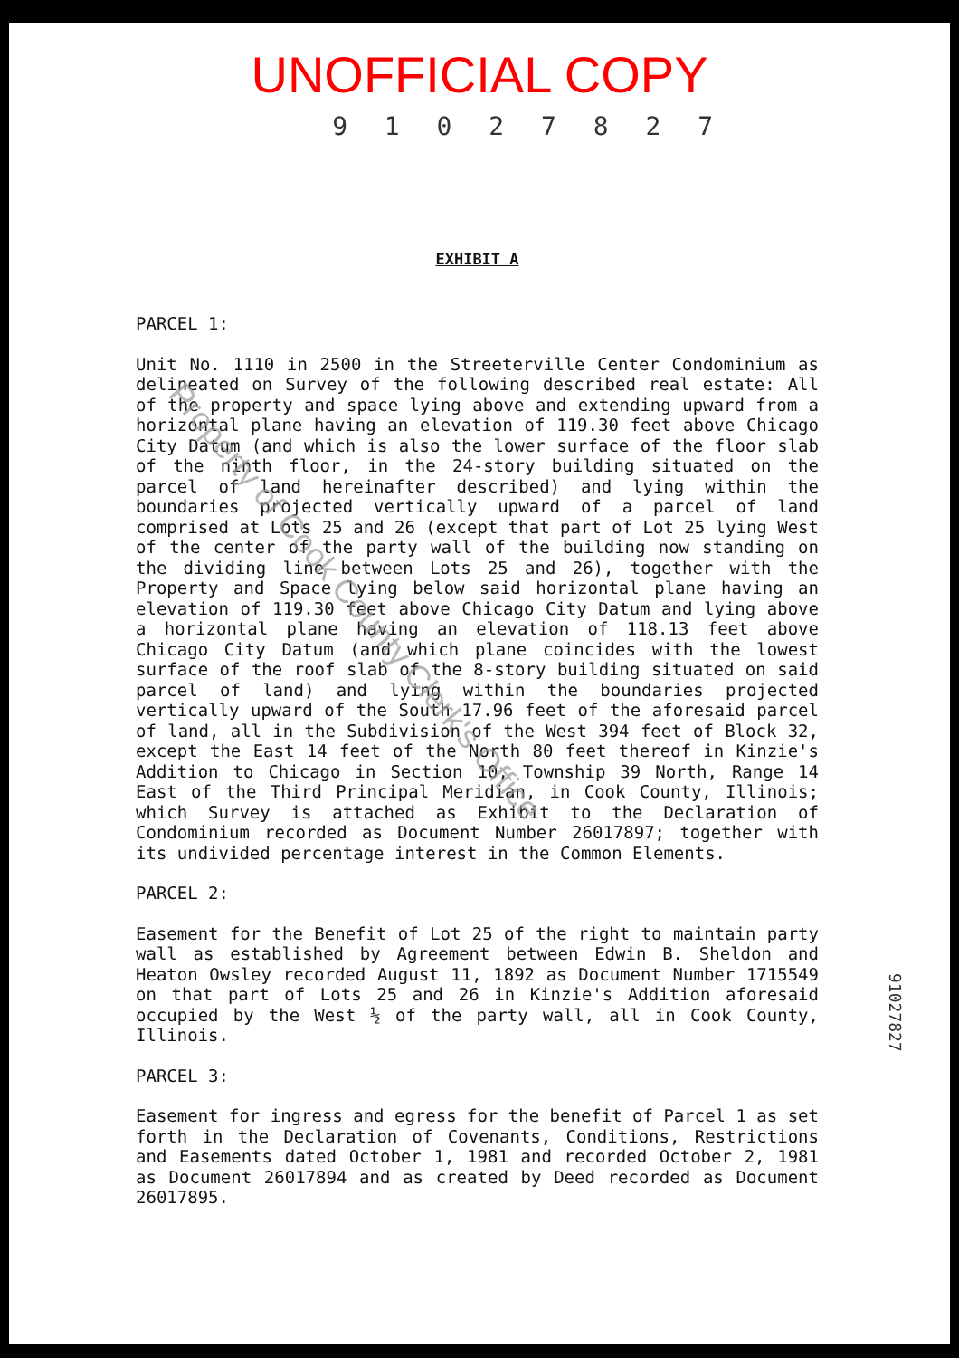UNOFFICIAL COPY
9 1 0 2 7 8 2 7
EXHIBIT A
PARCEL 1:
Unit No. 1110 in 2500 in the Streeterville Center Condominium as delineated on Survey of the following described real estate: All of the property and space lying above and extending upward from a horizontal plane having an elevation of 119.30 feet above Chicago City Datum (and which is also the lower surface of the floor slab of the ninth floor, in the 24-story building situated on the parcel of land hereinafter described) and lying within the boundaries projected vertically upward of a parcel of land comprised at Lots 25 and 26 (except that part of Lot 25 lying West of the center of the party wall of the building now standing on the dividing line between Lots 25 and 26), together with the Property and Space lying below said horizontal plane having an elevation of 119.30 feet above Chicago City Datum and lying above a horizontal plane having an elevation of 118.13 feet above Chicago City Datum (and which plane coincides with the lowest surface of the roof slab of the 8-story building situated on said parcel of land) and lying within the boundaries projected vertically upward of the South 17.96 feet of the aforesaid parcel of land, all in the Subdivision of the West 394 feet of Block 32, except the East 14 feet of the North 80 feet thereof in Kinzie's Addition to Chicago in Section 10, Township 39 North, Range 14 East of the Third Principal Meridian, in Cook County, Illinois; which Survey is attached as Exhibit to the Declaration of Condominium recorded as Document Number 26017897; together with its undivided percentage interest in the Common Elements.
PARCEL 2:
Easement for the Benefit of Lot 25 of the right to maintain party wall as established by Agreement between Edwin B. Sheldon and Heaton Owsley recorded August 11, 1892 as Document Number 1715549 on that part of Lots 25 and 26 in Kinzie's Addition aforesaid occupied by the West ½ of the party wall, all in Cook County, Illinois.
PARCEL 3:
Easement for ingress and egress for the benefit of Parcel 1 as set forth in the Declaration of Covenants, Conditions, Restrictions and Easements dated October 1, 1981 and recorded October 2, 1981 as Document 26017894 and as created by Deed recorded as Document 26017895.
91027827
Property of Cook County Clerk's Office